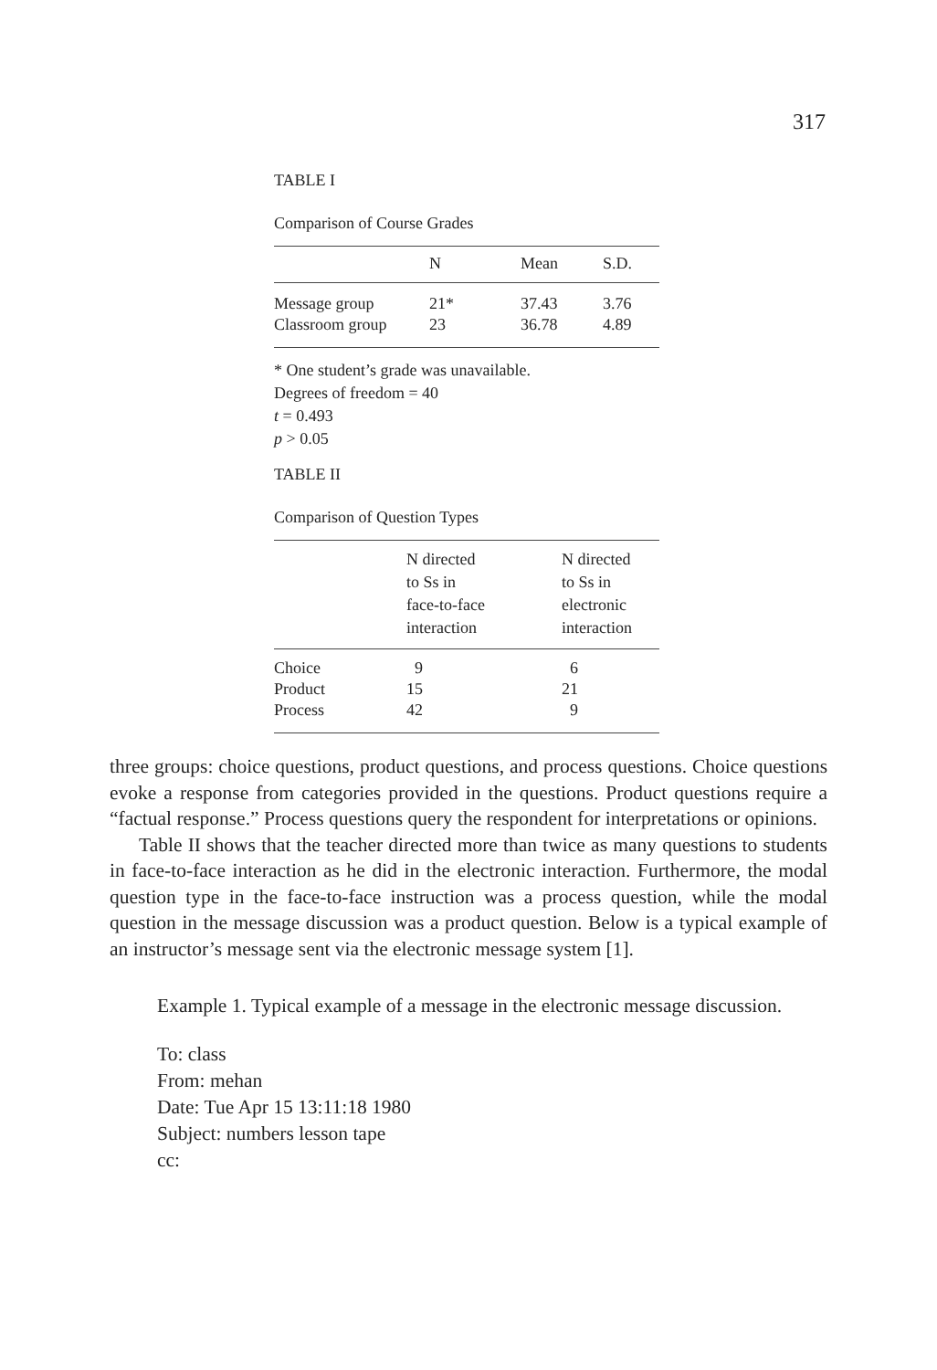317
TABLE I
Comparison of Course Grades
| | N | Mean | S.D. |
| --- | --- | --- | --- |
| Message group | 21* | 37.43 | 3.76 |
| Classroom group | 23 | 36.78 | 4.89 |
* One student’s grade was unavailable.
Degrees of freedom = 40
t = 0.493
p > 0.05
TABLE II
Comparison of Question Types
| | N directed to Ss in face-to-face interaction | N directed to Ss in electronic interaction |
| --- | --- | --- |
| Choice | 9 | 6 |
| Product | 15 | 21 |
| Process | 42 | 9 |
three groups: choice questions, product questions, and process questions. Choice questions evoke a response from categories provided in the questions. Product questions require a “factual response.” Process questions query the respondent for interpretations or opinions.
Table II shows that the teacher directed more than twice as many questions to students in face-to-face interaction as he did in the electronic interaction. Furthermore, the modal question type in the face-to-face instruction was a process question, while the modal question in the message discussion was a product question. Below is a typical example of an instructor’s message sent via the electronic message system [1].
Example 1. Typical example of a message in the electronic message discussion.
To: class
From: mehan
Date: Tue Apr 15 13:11:18 1980
Subject: numbers lesson tape
cc: